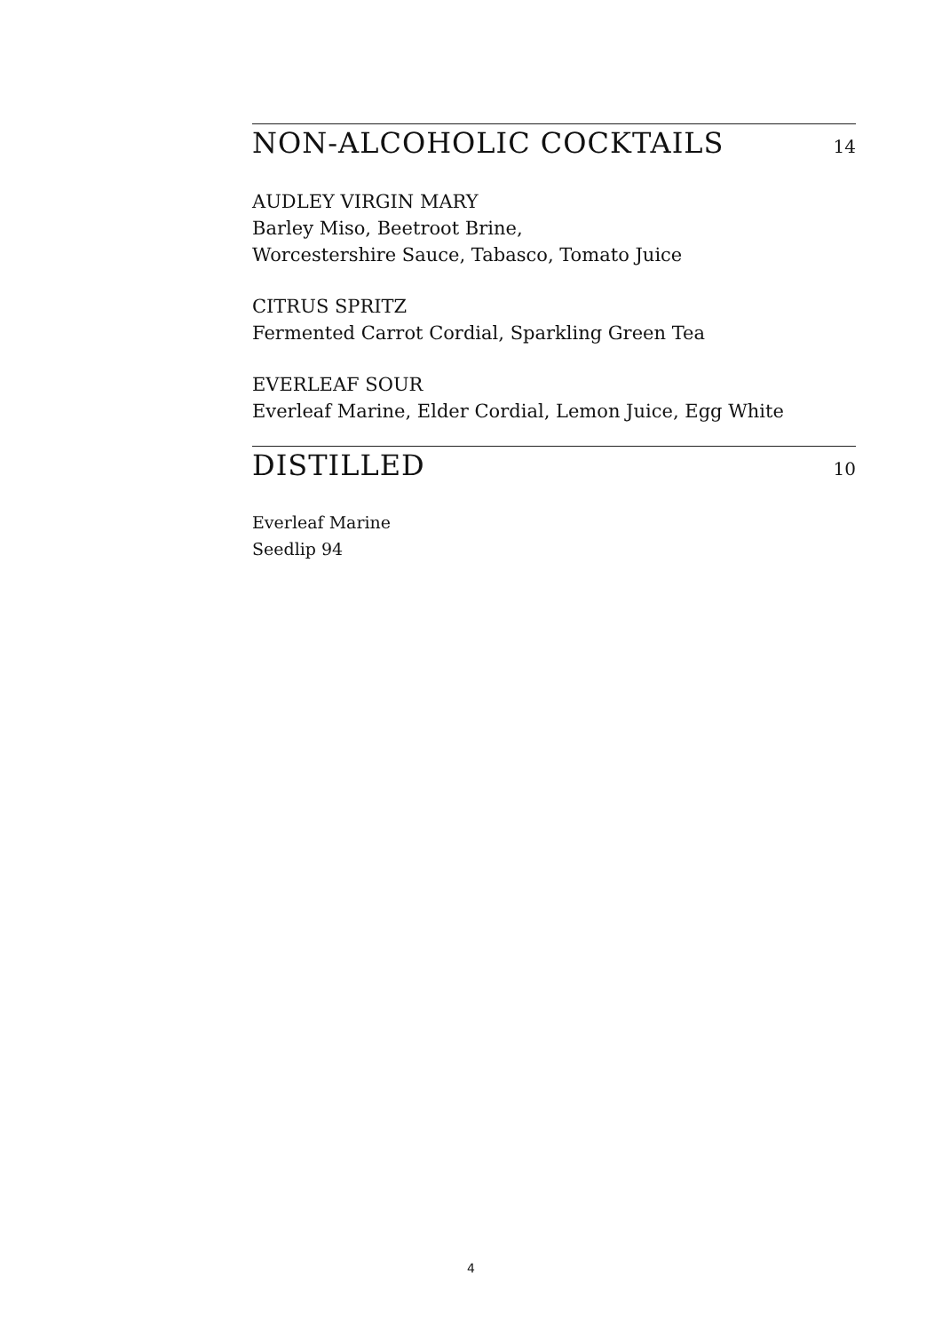NON-ALCOHOLIC COCKTAILS
14
AUDLEY VIRGIN MARY
Barley Miso, Beetroot Brine,
Worcestershire Sauce, Tabasco, Tomato Juice
CITRUS SPRITZ
Fermented Carrot Cordial, Sparkling Green Tea
EVERLEAF SOUR
Everleaf Marine, Elder Cordial, Lemon Juice, Egg White
DISTILLED
10
Everleaf Marine
Seedlip 94
4